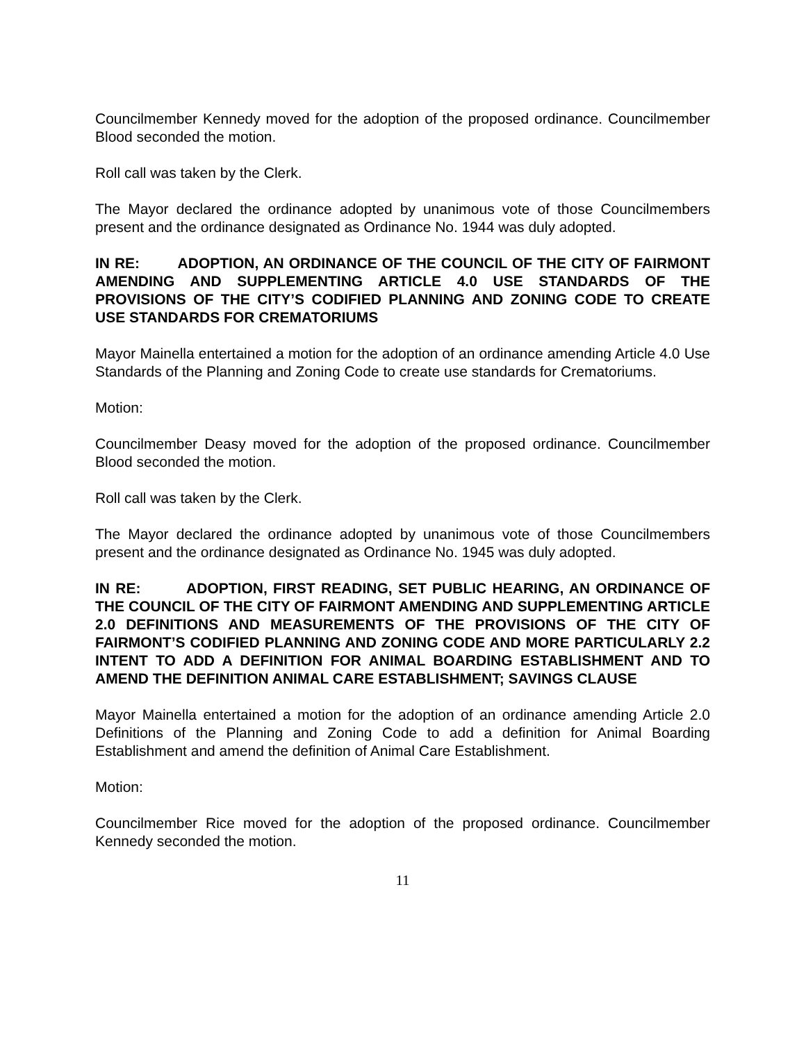Councilmember Kennedy moved for the adoption of the proposed ordinance. Councilmember Blood seconded the motion.
Roll call was taken by the Clerk.
The Mayor declared the ordinance adopted by unanimous vote of those Councilmembers present and the ordinance designated as Ordinance No. 1944 was duly adopted.
IN RE: ADOPTION, AN ORDINANCE OF THE COUNCIL OF THE CITY OF FAIRMONT AMENDING AND SUPPLEMENTING ARTICLE 4.0 USE STANDARDS OF THE PROVISIONS OF THE CITY’S CODIFIED PLANNING AND ZONING CODE TO CREATE USE STANDARDS FOR CREMATORIUMS
Mayor Mainella entertained a motion for the adoption of an ordinance amending Article 4.0 Use Standards of the Planning and Zoning Code to create use standards for Crematoriums.
Motion:
Councilmember Deasy moved for the adoption of the proposed ordinance. Councilmember Blood seconded the motion.
Roll call was taken by the Clerk.
The Mayor declared the ordinance adopted by unanimous vote of those Councilmembers present and the ordinance designated as Ordinance No. 1945 was duly adopted.
IN RE: ADOPTION, FIRST READING, SET PUBLIC HEARING, AN ORDINANCE OF THE COUNCIL OF THE CITY OF FAIRMONT AMENDING AND SUPPLEMENTING ARTICLE 2.0 DEFINITIONS AND MEASUREMENTS OF THE PROVISIONS OF THE CITY OF FAIRMONT’S CODIFIED PLANNING AND ZONING CODE AND MORE PARTICULARLY 2.2 INTENT TO ADD A DEFINITION FOR ANIMAL BOARDING ESTABLISHMENT AND TO AMEND THE DEFINITION ANIMAL CARE ESTABLISHMENT; SAVINGS CLAUSE
Mayor Mainella entertained a motion for the adoption of an ordinance amending Article 2.0 Definitions of the Planning and Zoning Code to add a definition for Animal Boarding Establishment and amend the definition of Animal Care Establishment.
Motion:
Councilmember Rice moved for the adoption of the proposed ordinance. Councilmember Kennedy seconded the motion.
11